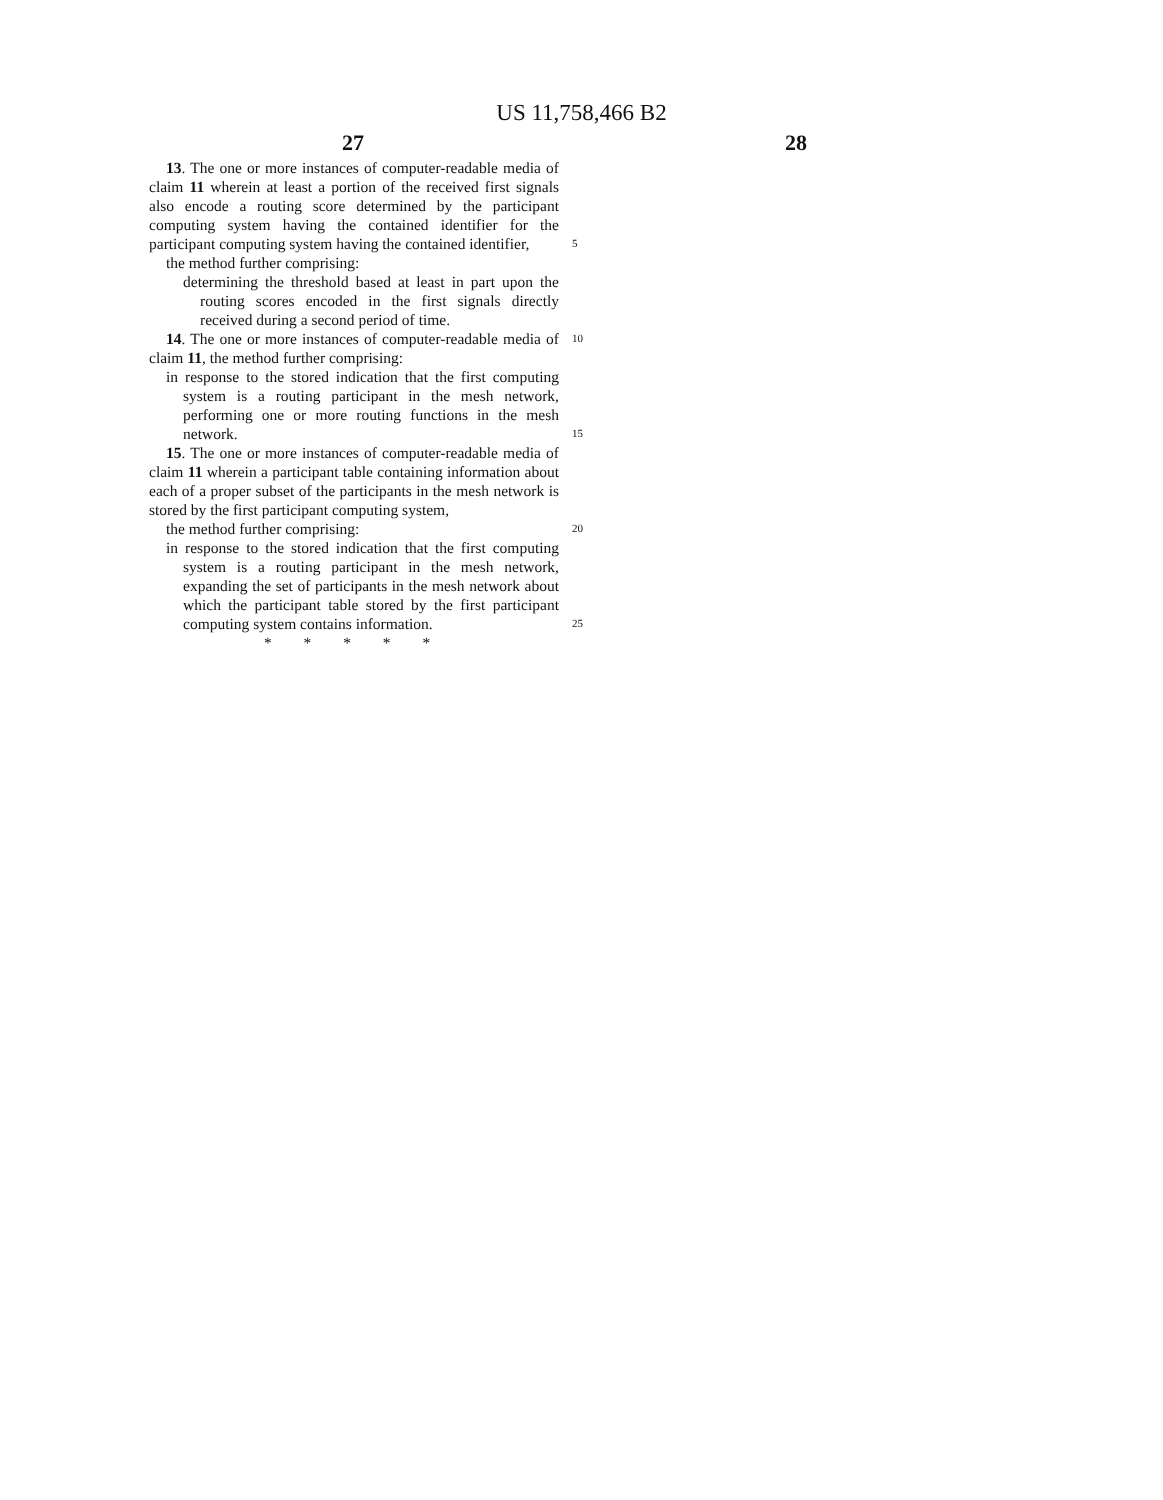US 11,758,466 B2
27 28
13. The one or more instances of computer-readable media of claim 11 wherein at least a portion of the received first signals also encode a routing score determined by the participant computing system having the contained identifier for the participant computing system having the contained identifier,
the method further comprising:
determining the threshold based at least in part upon the routing scores encoded in the first signals directly received during a second period of time.
14. The one or more instances of computer-readable media of claim 11, the method further comprising:
in response to the stored indication that the first computing system is a routing participant in the mesh network, performing one or more routing functions in the mesh network.
15. The one or more instances of computer-readable media of claim 11 wherein a participant table containing information about each of a proper subset of the participants in the mesh network is stored by the first participant computing system,
the method further comprising:
in response to the stored indication that the first computing system is a routing participant in the mesh network, expanding the set of participants in the mesh network about which the participant table stored by the first participant computing system contains information.
* * * * *
5
10
15
20
25